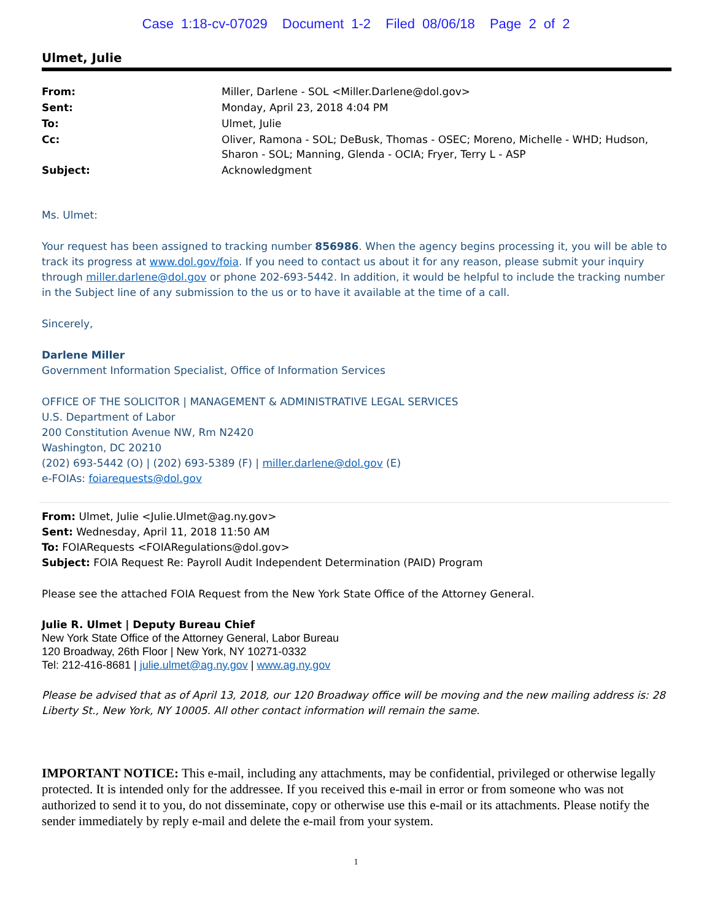Case 1:18-cv-07029 Document 1-2 Filed 08/06/18 Page 2 of 2
Ulmet, Julie
| From: | Miller, Darlene - SOL <Miller.Darlene@dol.gov> |
| Sent: | Monday, April 23, 2018 4:04 PM |
| To: | Ulmet, Julie |
| Cc: | Oliver, Ramona - SOL; DeBusk, Thomas - OSEC; Moreno, Michelle - WHD; Hudson, Sharon - SOL; Manning, Glenda - OCIA; Fryer, Terry L - ASP |
| Subject: | Acknowledgment |
Ms. Ulmet:
Your request has been assigned to tracking number 856986. When the agency begins processing it, you will be able to track its progress at www.dol.gov/foia. If you need to contact us about it for any reason, please submit your inquiry through miller.darlene@dol.gov or phone 202-693-5442. In addition, it would be helpful to include the tracking number in the Subject line of any submission to the us or to have it available at the time of a call.
Sincerely,
Darlene Miller
Government Information Specialist, Office of Information Services
OFFICE OF THE SOLICITOR | MANAGEMENT & ADMINISTRATIVE LEGAL SERVICES
U.S. Department of Labor
200 Constitution Avenue NW, Rm N2420
Washington, DC 20210
(202) 693-5442 (O) | (202) 693-5389 (F) | miller.darlene@dol.gov (E)
e-FOIAs: foiarequests@dol.gov
From: Ulmet, Julie <Julie.Ulmet@ag.ny.gov>
Sent: Wednesday, April 11, 2018 11:50 AM
To: FOIARequests <FOIARegulations@dol.gov>
Subject: FOIA Request Re: Payroll Audit Independent Determination (PAID) Program
Please see the attached FOIA Request from the New York State Office of the Attorney General.
Julie R. Ulmet | Deputy Bureau Chief
New York State Office of the Attorney General, Labor Bureau
120 Broadway, 26th Floor | New York, NY 10271-0332
Tel: 212-416-8681 | julie.ulmet@ag.ny.gov | www.ag.ny.gov
Please be advised that as of April 13, 2018, our 120 Broadway office will be moving and the new mailing address is: 28 Liberty St., New York, NY 10005. All other contact information will remain the same.
IMPORTANT NOTICE: This e-mail, including any attachments, may be confidential, privileged or otherwise legally protected. It is intended only for the addressee. If you received this e-mail in error or from someone who was not authorized to send it to you, do not disseminate, copy or otherwise use this e-mail or its attachments. Please notify the sender immediately by reply e-mail and delete the e-mail from your system.
1